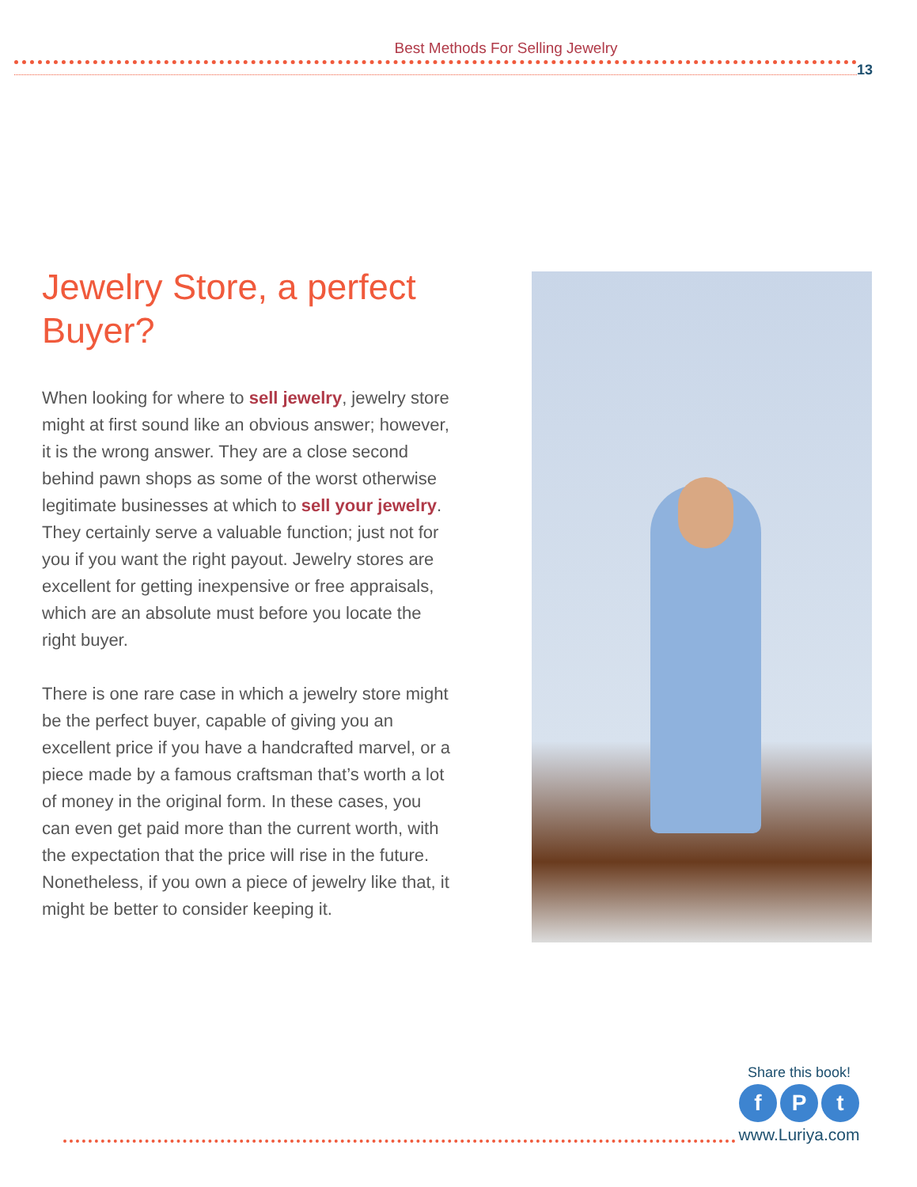Best Methods For Selling Jewelry
13
Jewelry Store, a perfect Buyer?
When looking for where to sell jewelry, jewelry store might at first sound like an obvious answer; however, it is the wrong answer. They are a close second behind pawn shops as some of the worst otherwise legitimate businesses at which to sell your jewelry. They certainly serve a valuable function; just not for you if you want the right payout. Jewelry stores are excellent for getting inexpensive or free appraisals, which are an absolute must before you locate the right buyer.
There is one rare case in which a jewelry store might be the perfect buyer, capable of giving you an excellent price if you have a handcrafted marvel, or a piece made by a famous craftsman that’s worth a lot of money in the original form. In these cases, you can even get paid more than the current worth, with the expectation that the price will rise in the future. Nonetheless, if you own a piece of jewelry like that, it might be better to consider keeping it.
Share this book!
f P t
www.Luriya.com